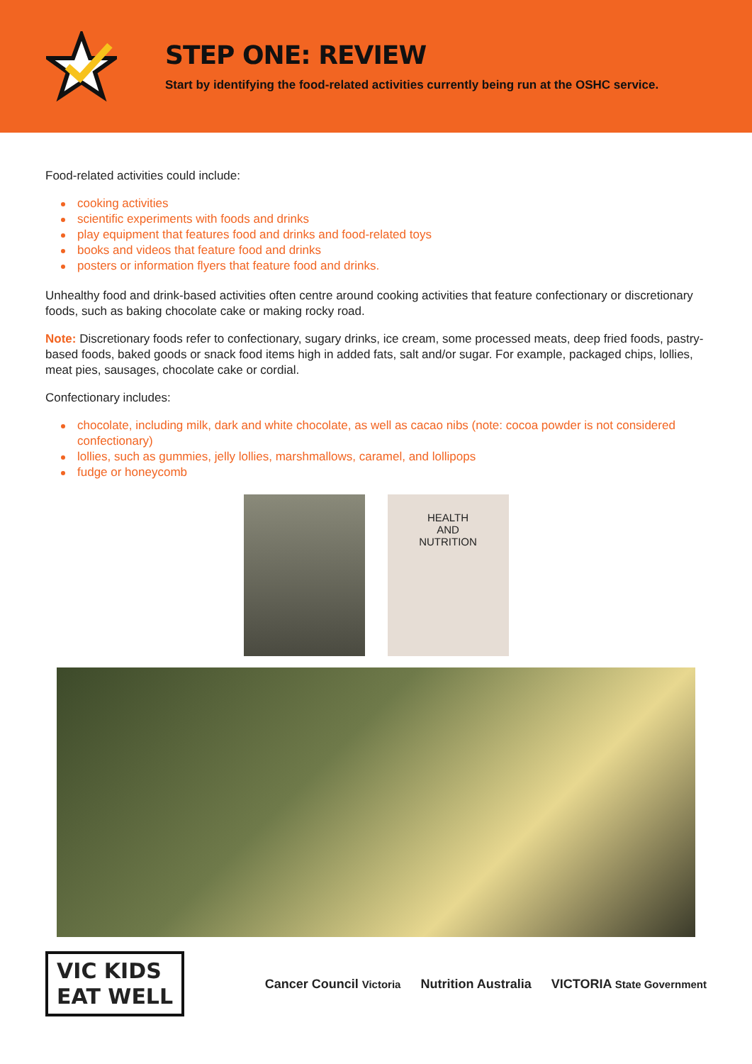STEP ONE: REVIEW
Start by identifying the food-related activities currently being run at the OSHC service.
Food-related activities could include:
cooking activities
scientific experiments with foods and drinks
play equipment that features food and drinks and food-related toys
books and videos that feature food and drinks
posters or information flyers that feature food and drinks.
Unhealthy food and drink-based activities often centre around cooking activities that feature confectionary or discretionary foods, such as baking chocolate cake or making rocky road.
Note: Discretionary foods refer to confectionary, sugary drinks, ice cream, some processed meats, deep fried foods, pastry-based foods, baked goods or snack food items high in added fats, salt and/or sugar. For example, packaged chips, lollies, meat pies, sausages, chocolate cake or cordial.
Confectionary includes:
chocolate, including milk, dark and white chocolate, as well as cacao nibs (note: cocoa powder is not considered confectionary)
lollies, such as gummies, jelly lollies, marshmallows, caramel, and lollipops
fudge or honeycomb
HEALTH
AND
NUTRITION
VIC KIDS
EAT WELL
Cancer Council Victoria Nutrition Australia VICTORIA State Government